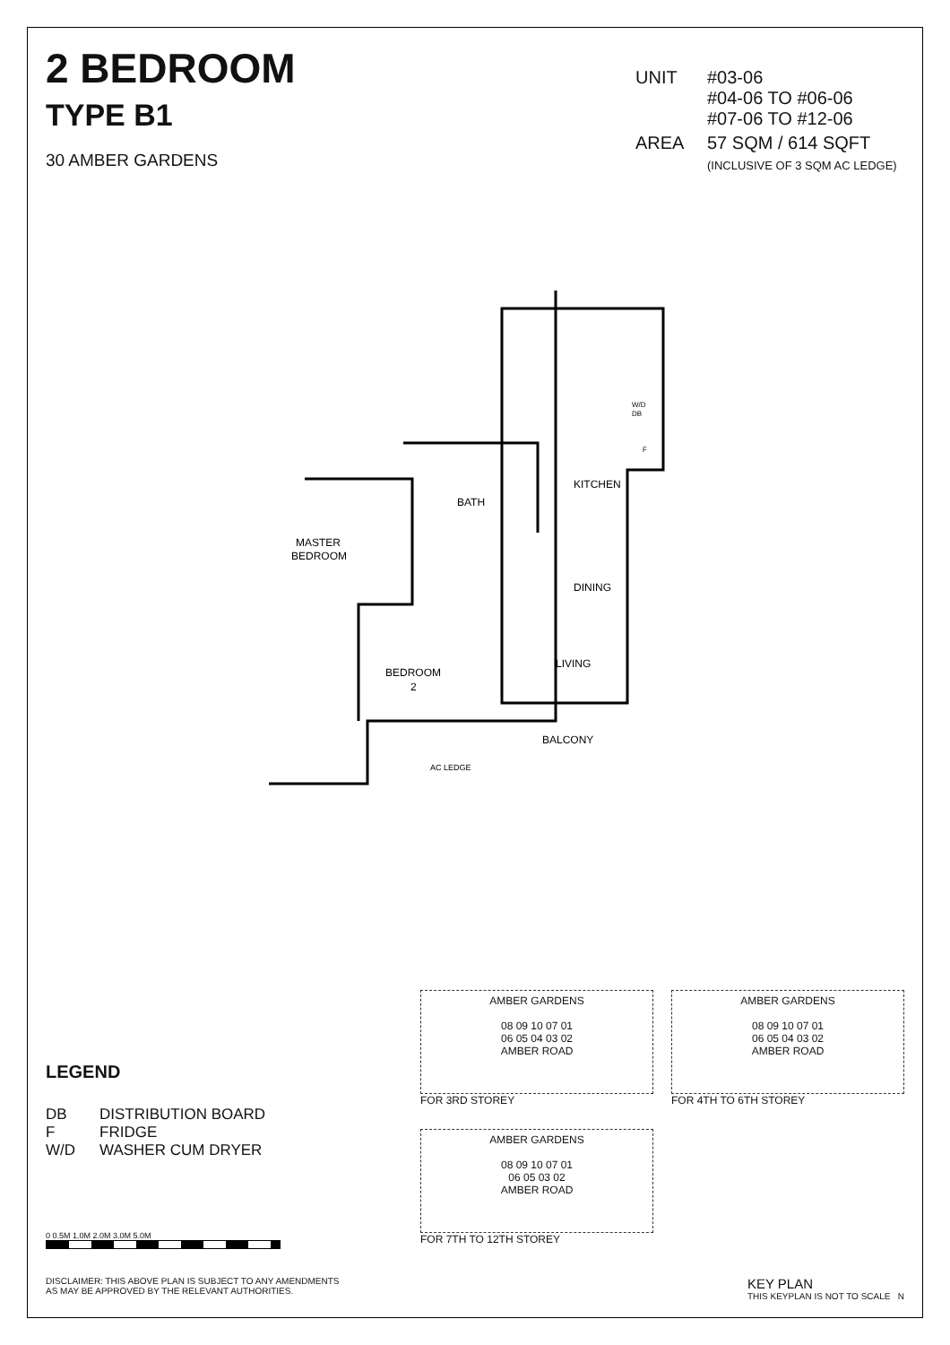2 BEDROOM
TYPE B1
30 AMBER GARDENS
UNIT
#03-06
#04-06 TO #06-06
#07-06 TO #12-06
AREA
57 SQM / 614 SQFT
(INCLUSIVE OF 3 SQM AC LEDGE)
KITCHEN
BATH
MASTER
BEDROOM
DINING
LIVING
BEDROOM
2
BALCONY
AC LEDGE
W/D
DB
F
LEGEND
DB
DISTRIBUTION BOARD
F
FRIDGE
W/D
WASHER CUM DRYER
0 0.5M 1.0M 2.0M 3.0M 5.0M
AMBER GARDENS
08 09 10 07 01
06 05 04 03 02
AMBER ROAD
FOR 3RD STOREY
AMBER GARDENS
08 09 10 07 01
06 05 04 03 02
AMBER ROAD
FOR 4TH TO 6TH STOREY
AMBER GARDENS
08 09 10 07 01
06 05 03 02
AMBER ROAD
FOR 7TH TO 12TH STOREY
DISCLAIMER: THIS ABOVE PLAN IS SUBJECT TO ANY AMENDMENTS
AS MAY BE APPROVED BY THE RELEVANT AUTHORITIES.
KEY PLAN
THIS KEYPLAN IS NOT TO SCALE N